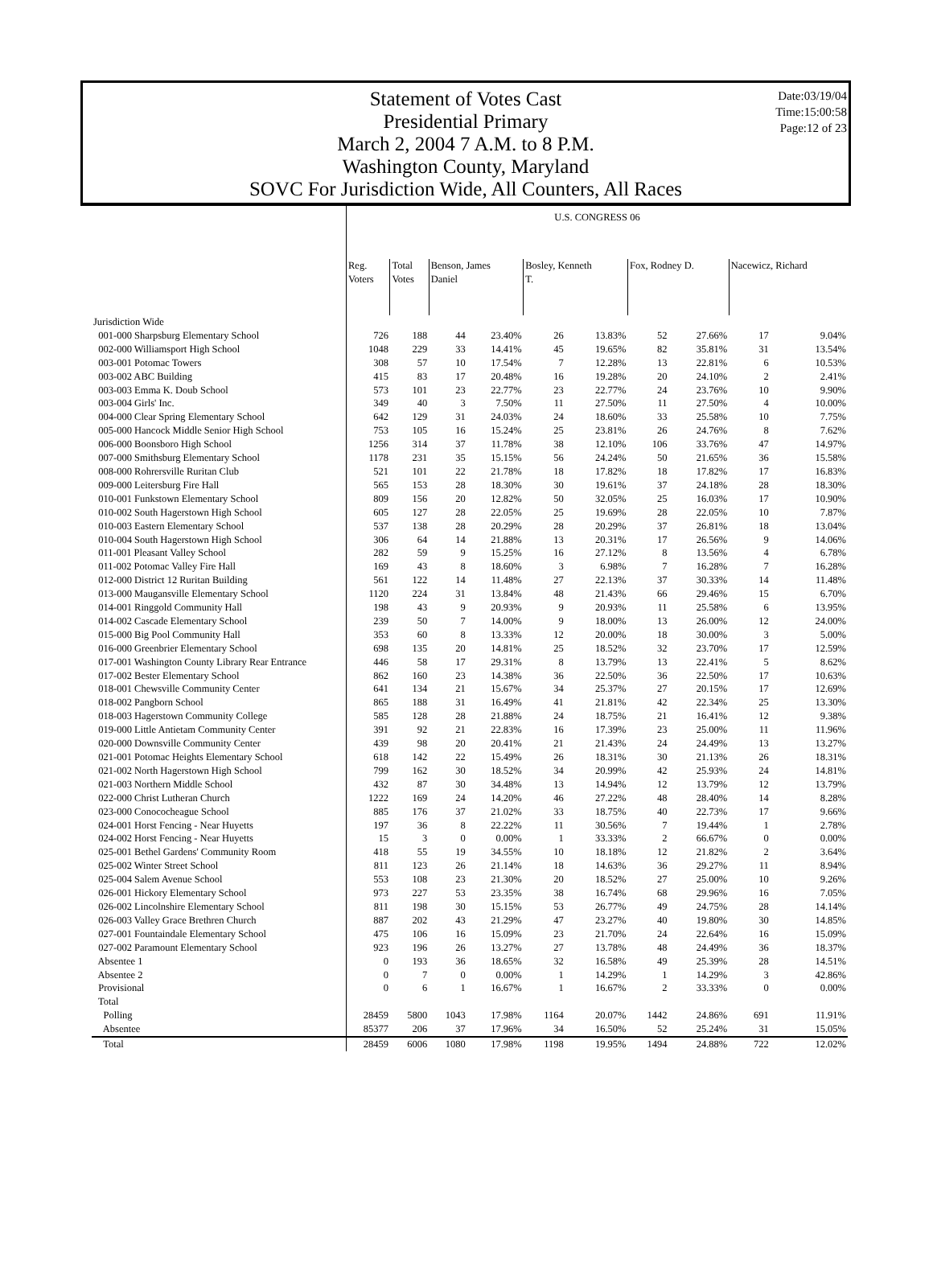Statement of Votes Cast
Presidential Primary
March 2, 2004 7 A.M. to 8 P.M.
Washington County, Maryland
SOVC For Jurisdiction Wide, All Counters, All Races
Date:03/19/04
Time:15:00:58
Page:12 of 23
| | U.S. CONGRESS 06 | | | | | | | | | |
| | Reg. Voters | Total Votes | Benson, James Daniel | | Bosley, Kenneth T. | | Fox, Rodney D. | | Nacewicz, Richard | |
| Jurisdiction Wide | | | | | | | | | | |
| 001-000 Sharpsburg Elementary School | 726 | 188 | 44 | 23.40% | 26 | 13.83% | 52 | 27.66% | 17 | 9.04% |
| 002-000 Williamsport High School | 1048 | 229 | 33 | 14.41% | 45 | 19.65% | 82 | 35.81% | 31 | 13.54% |
| 003-001 Potomac Towers | 308 | 57 | 10 | 17.54% | 7 | 12.28% | 13 | 22.81% | 6 | 10.53% |
| 003-002 ABC Building | 415 | 83 | 17 | 20.48% | 16 | 19.28% | 20 | 24.10% | 2 | 2.41% |
| 003-003 Emma K. Doub School | 573 | 101 | 23 | 22.77% | 23 | 22.77% | 24 | 23.76% | 10 | 9.90% |
| 003-004 Girls' Inc. | 349 | 40 | 3 | 7.50% | 11 | 27.50% | 11 | 27.50% | 4 | 10.00% |
| 004-000 Clear Spring Elementary School | 642 | 129 | 31 | 24.03% | 24 | 18.60% | 33 | 25.58% | 10 | 7.75% |
| 005-000 Hancock Middle Senior High School | 753 | 105 | 16 | 15.24% | 25 | 23.81% | 26 | 24.76% | 8 | 7.62% |
| 006-000 Boonsboro High School | 1256 | 314 | 37 | 11.78% | 38 | 12.10% | 106 | 33.76% | 47 | 14.97% |
| 007-000 Smithsburg Elementary School | 1178 | 231 | 35 | 15.15% | 56 | 24.24% | 50 | 21.65% | 36 | 15.58% |
| 008-000 Rohrersville Ruritan Club | 521 | 101 | 22 | 21.78% | 18 | 17.82% | 18 | 17.82% | 17 | 16.83% |
| 009-000 Leitersburg Fire Hall | 565 | 153 | 28 | 18.30% | 30 | 19.61% | 37 | 24.18% | 28 | 18.30% |
| 010-001 Funkstown Elementary School | 809 | 156 | 20 | 12.82% | 50 | 32.05% | 25 | 16.03% | 17 | 10.90% |
| 010-002 South Hagerstown High School | 605 | 127 | 28 | 22.05% | 25 | 19.69% | 28 | 22.05% | 10 | 7.87% |
| 010-003 Eastern Elementary School | 537 | 138 | 28 | 20.29% | 28 | 20.29% | 37 | 26.81% | 18 | 13.04% |
| 010-004 South Hagerstown High School | 306 | 64 | 14 | 21.88% | 13 | 20.31% | 17 | 26.56% | 9 | 14.06% |
| 011-001 Pleasant Valley School | 282 | 59 | 9 | 15.25% | 16 | 27.12% | 8 | 13.56% | 4 | 6.78% |
| 011-002 Potomac Valley Fire Hall | 169 | 43 | 8 | 18.60% | 3 | 6.98% | 7 | 16.28% | 7 | 16.28% |
| 012-000 District 12 Ruritan Building | 561 | 122 | 14 | 11.48% | 27 | 22.13% | 37 | 30.33% | 14 | 11.48% |
| 013-000 Maugansville Elementary School | 1120 | 224 | 31 | 13.84% | 48 | 21.43% | 66 | 29.46% | 15 | 6.70% |
| 014-001 Ringgold Community Hall | 198 | 43 | 9 | 20.93% | 9 | 20.93% | 11 | 25.58% | 6 | 13.95% |
| 014-002 Cascade Elementary School | 239 | 50 | 7 | 14.00% | 9 | 18.00% | 13 | 26.00% | 12 | 24.00% |
| 015-000 Big Pool Community Hall | 353 | 60 | 8 | 13.33% | 12 | 20.00% | 18 | 30.00% | 3 | 5.00% |
| 016-000 Greenbrier Elementary School | 698 | 135 | 20 | 14.81% | 25 | 18.52% | 32 | 23.70% | 17 | 12.59% |
| 017-001 Washington County Library Rear Entrance | 446 | 58 | 17 | 29.31% | 8 | 13.79% | 13 | 22.41% | 5 | 8.62% |
| 017-002 Bester Elementary School | 862 | 160 | 23 | 14.38% | 36 | 22.50% | 36 | 22.50% | 17 | 10.63% |
| 018-001 Chewsville Community Center | 641 | 134 | 21 | 15.67% | 34 | 25.37% | 27 | 20.15% | 17 | 12.69% |
| 018-002 Pangborn School | 865 | 188 | 31 | 16.49% | 41 | 21.81% | 42 | 22.34% | 25 | 13.30% |
| 018-003 Hagerstown Community College | 585 | 128 | 28 | 21.88% | 24 | 18.75% | 21 | 16.41% | 12 | 9.38% |
| 019-000 Little Antietam Community Center | 391 | 92 | 21 | 22.83% | 16 | 17.39% | 23 | 25.00% | 11 | 11.96% |
| 020-000 Downsville Community Center | 439 | 98 | 20 | 20.41% | 21 | 21.43% | 24 | 24.49% | 13 | 13.27% |
| 021-001 Potomac Heights Elementary School | 618 | 142 | 22 | 15.49% | 26 | 18.31% | 30 | 21.13% | 26 | 18.31% |
| 021-002 North Hagerstown High School | 799 | 162 | 30 | 18.52% | 34 | 20.99% | 42 | 25.93% | 24 | 14.81% |
| 021-003 Northern Middle School | 432 | 87 | 30 | 34.48% | 13 | 14.94% | 12 | 13.79% | 12 | 13.79% |
| 022-000 Christ Lutheran Church | 1222 | 169 | 24 | 14.20% | 46 | 27.22% | 48 | 28.40% | 14 | 8.28% |
| 023-000 Conococheague School | 885 | 176 | 37 | 21.02% | 33 | 18.75% | 40 | 22.73% | 17 | 9.66% |
| 024-001 Horst Fencing - Near Huyetts | 197 | 36 | 8 | 22.22% | 11 | 30.56% | 7 | 19.44% | 1 | 2.78% |
| 024-002 Horst Fencing - Near Huyetts | 15 | 3 | 0 | 0.00% | 1 | 33.33% | 2 | 66.67% | 0 | 0.00% |
| 025-001 Bethel Gardens' Community Room | 418 | 55 | 19 | 34.55% | 10 | 18.18% | 12 | 21.82% | 2 | 3.64% |
| 025-002 Winter Street School | 811 | 123 | 26 | 21.14% | 18 | 14.63% | 36 | 29.27% | 11 | 8.94% |
| 025-004 Salem Avenue School | 553 | 108 | 23 | 21.30% | 20 | 18.52% | 27 | 25.00% | 10 | 9.26% |
| 026-001 Hickory Elementary School | 973 | 227 | 53 | 23.35% | 38 | 16.74% | 68 | 29.96% | 16 | 7.05% |
| 026-002 Lincolnshire Elementary School | 811 | 198 | 30 | 15.15% | 53 | 26.77% | 49 | 24.75% | 28 | 14.14% |
| 026-003 Valley Grace Brethren Church | 887 | 202 | 43 | 21.29% | 47 | 23.27% | 40 | 19.80% | 30 | 14.85% |
| 027-001 Fountaindale Elementary School | 475 | 106 | 16 | 15.09% | 23 | 21.70% | 24 | 22.64% | 16 | 15.09% |
| 027-002 Paramount Elementary School | 923 | 196 | 26 | 13.27% | 27 | 13.78% | 48 | 24.49% | 36 | 18.37% |
| Absentee 1 | 0 | 193 | 36 | 18.65% | 32 | 16.58% | 49 | 25.39% | 28 | 14.51% |
| Absentee 2 | 0 | 7 | 0 | 0.00% | 1 | 14.29% | 1 | 14.29% | 3 | 42.86% |
| Provisional | 0 | 6 | 1 | 16.67% | 1 | 16.67% | 2 | 33.33% | 0 | 0.00% |
| Total | | | | | | | | | | |
| Polling | 28459 | 5800 | 1043 | 17.98% | 1164 | 20.07% | 1442 | 24.86% | 691 | 11.91% |
| Absentee | 85377 | 206 | 37 | 17.96% | 34 | 16.50% | 52 | 25.24% | 31 | 15.05% |
| Total | 28459 | 6006 | 1080 | 17.98% | 1198 | 19.95% | 1494 | 24.88% | 722 | 12.02% |